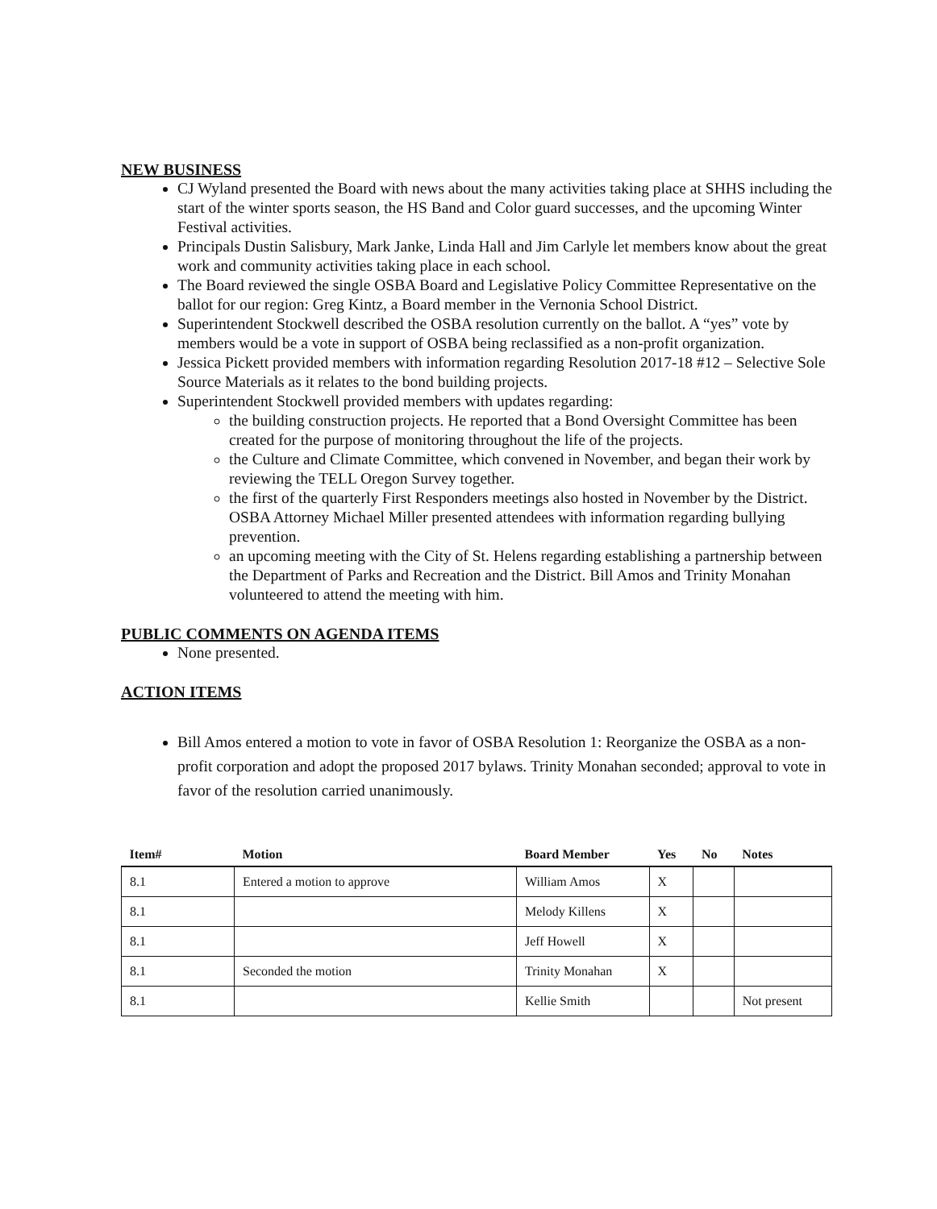NEW BUSINESS
CJ Wyland presented the Board with news about the many activities taking place at SHHS including the start of the winter sports season, the HS Band and Color guard successes, and the upcoming Winter Festival activities.
Principals Dustin Salisbury, Mark Janke, Linda Hall and Jim Carlyle let members know about the great work and community activities taking place in each school.
The Board reviewed the single OSBA Board and Legislative Policy Committee Representative on the ballot for our region: Greg Kintz, a Board member in the Vernonia School District.
Superintendent Stockwell described the OSBA resolution currently on the ballot. A “yes” vote by members would be a vote in support of OSBA being reclassified as a non-profit organization.
Jessica Pickett provided members with information regarding Resolution 2017-18 #12 – Selective Sole Source Materials as it relates to the bond building projects.
Superintendent Stockwell provided members with updates regarding:
the building construction projects. He reported that a Bond Oversight Committee has been created for the purpose of monitoring throughout the life of the projects.
the Culture and Climate Committee, which convened in November, and began their work by reviewing the TELL Oregon Survey together.
the first of the quarterly First Responders meetings also hosted in November by the District. OSBA Attorney Michael Miller presented attendees with information regarding bullying prevention.
an upcoming meeting with the City of St. Helens regarding establishing a partnership between the Department of Parks and Recreation and the District. Bill Amos and Trinity Monahan volunteered to attend the meeting with him.
PUBLIC COMMENTS ON AGENDA ITEMS
None presented.
ACTION ITEMS
Bill Amos entered a motion to vote in favor of OSBA Resolution 1: Reorganize the OSBA as a non-profit corporation and adopt the proposed 2017 bylaws. Trinity Monahan seconded; approval to vote in favor of the resolution carried unanimously.
| Item# | Motion | Board Member | Yes | No | Notes |
| --- | --- | --- | --- | --- | --- |
| 8.1 | Entered a motion to approve | William Amos | X | | |
| 8.1 | | Melody Killens | X | | |
| 8.1 | | Jeff Howell | X | | |
| 8.1 | Seconded the motion | Trinity Monahan | X | | |
| 8.1 | | Kellie Smith | | | Not present |